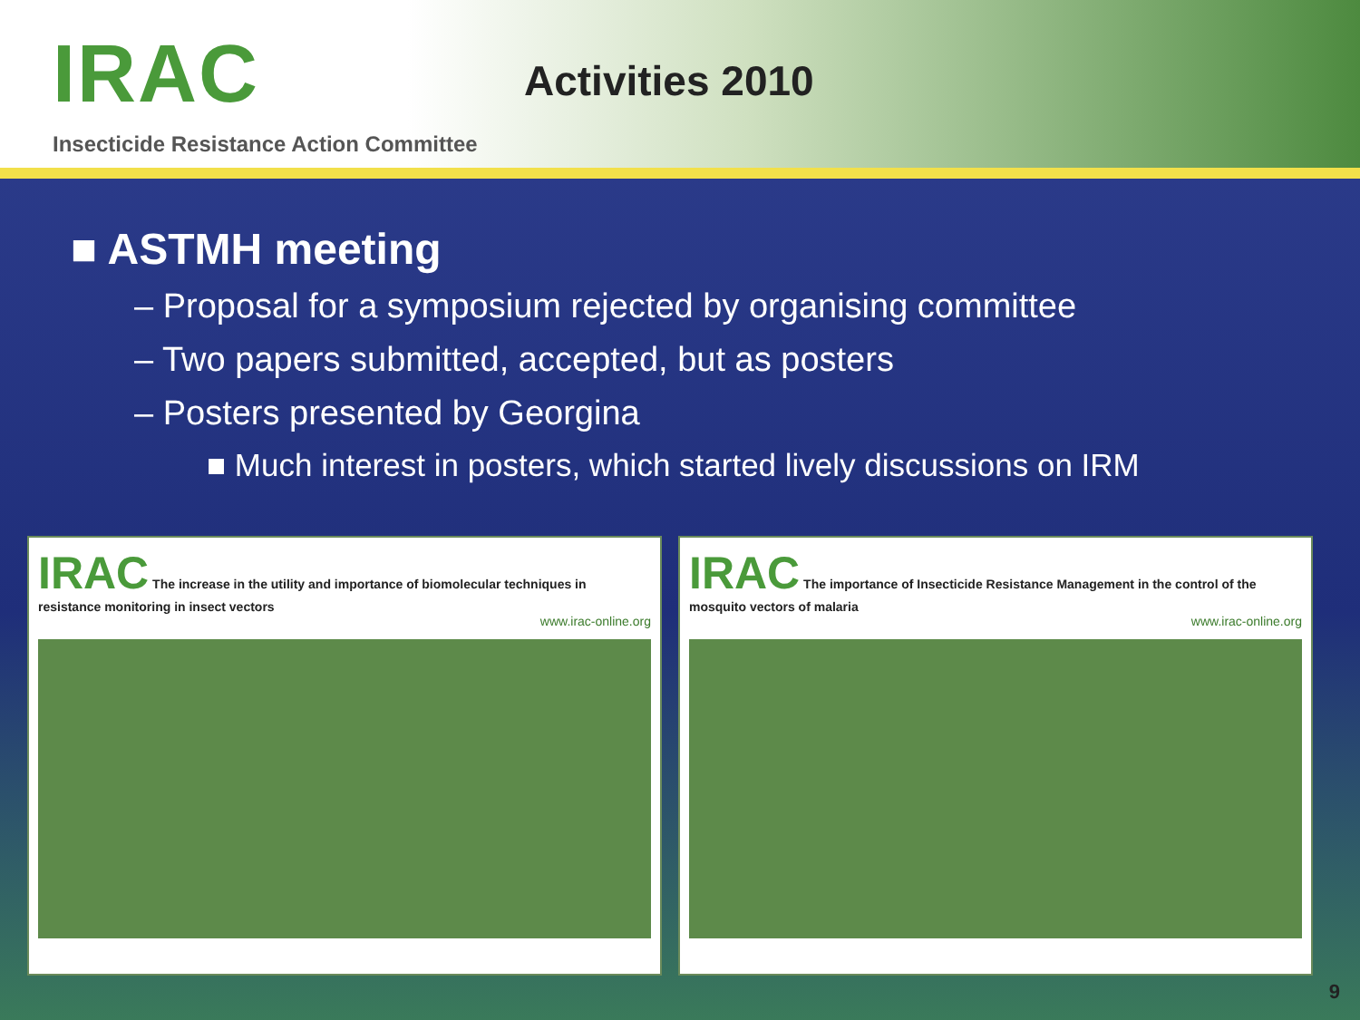IRAC Activities 2010
Insecticide Resistance Action Committee
■ ASTMH meeting
– Proposal for a symposium rejected by organising committee
– Two papers submitted, accepted, but as posters
– Posters presented by Georgina
■ Much interest in posters, which started lively discussions on IRM
IRAC The increase in the utility and importance of biomolecular techniques in resistance monitoring in insect vectors
www.irac-online.org
IRAC The importance of Insecticide Resistance Management in the control of the mosquito vectors of malaria
www.irac-online.org
9